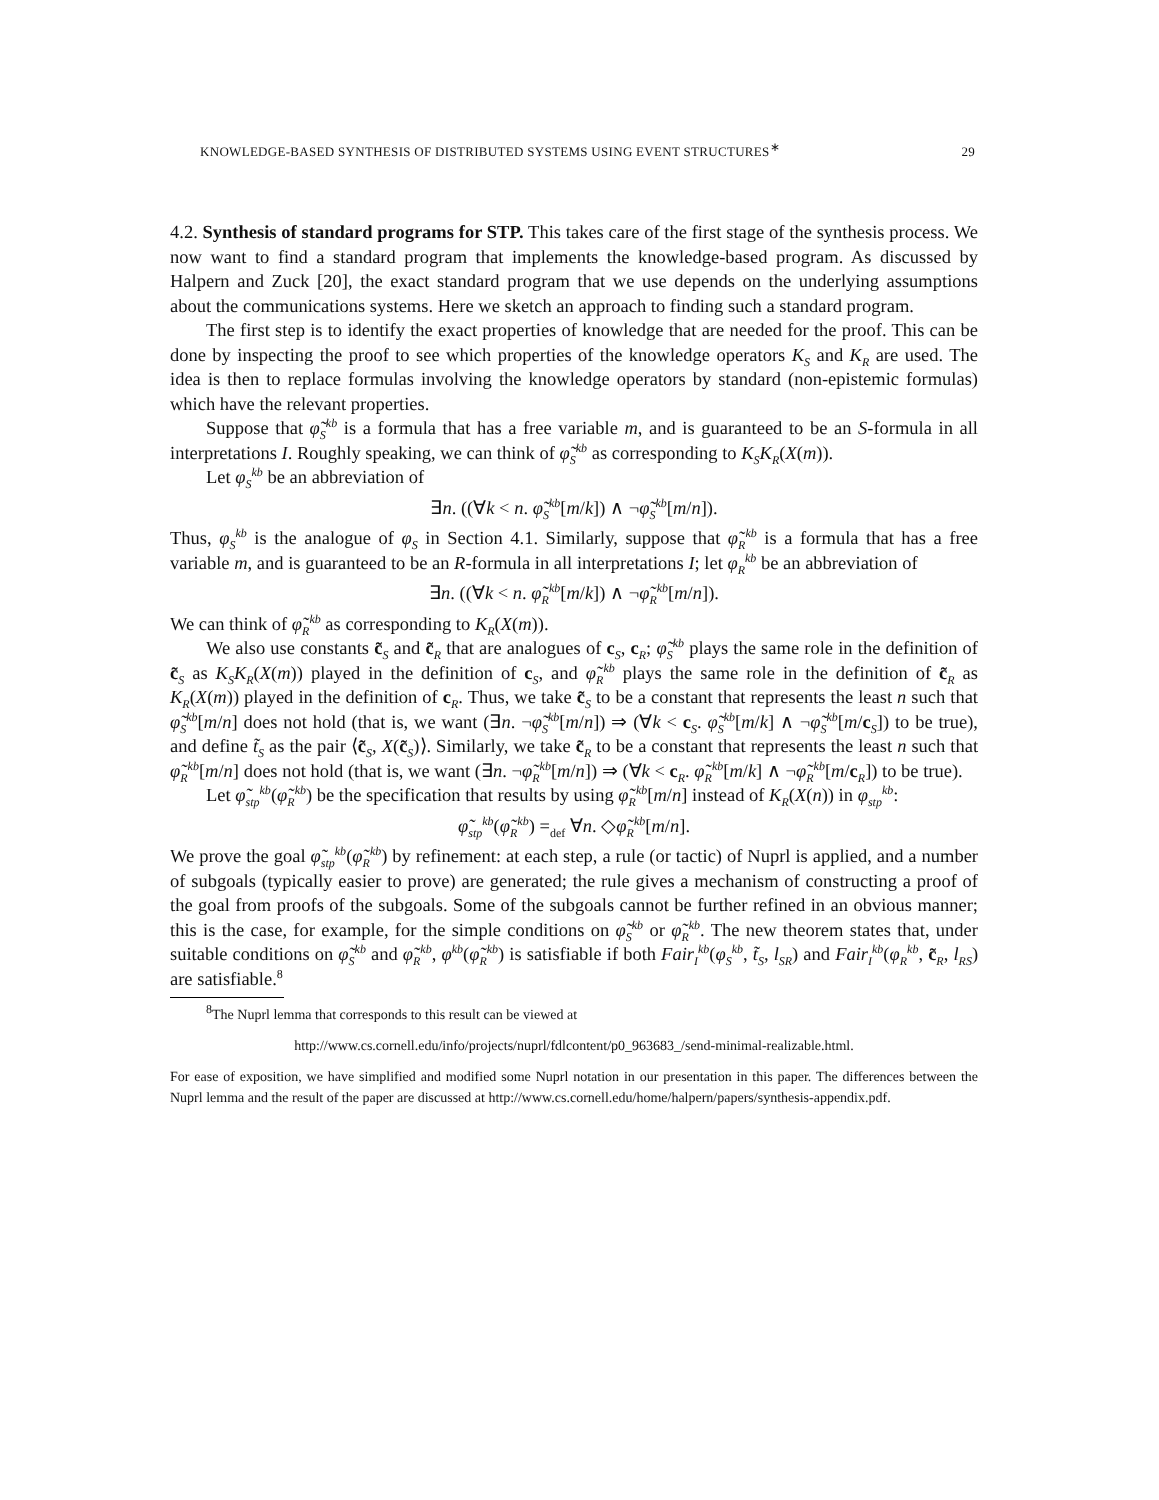KNOWLEDGE-BASED SYNTHESIS OF DISTRIBUTED SYSTEMS USING EVENT STRUCTURES<sup>∗</sup> 29
4.2. Synthesis of standard programs for STP. This takes care of the first stage of the synthesis process. We now want to find a standard program that implements the knowledge-based program. As discussed by Halpern and Zuck [20], the exact standard program that we use depends on the underlying assumptions about the communications systems. Here we sketch an approach to finding such a standard program.
The first step is to identify the exact properties of knowledge that are needed for the proof. This can be done by inspecting the proof to see which properties of the knowledge operators K<sub>S</sub> and K<sub>R</sub> are used. The idea is then to replace formulas involving the knowledge operators by standard (non-epistemic formulas) which have the relevant properties.
Suppose that φ̃<sub>S</sub><sup>kb</sup> is a formula that has a free variable m, and is guaranteed to be an S-formula in all interpretations I. Roughly speaking, we can think of φ̃<sub>S</sub><sup>kb</sup> as corresponding to K<sub>S</sub>K<sub>R</sub>(X(m)).
Let φ<sub>S</sub><sup>kb</sup> be an abbreviation of
∃n. ((∀k < n. φ̃<sub>S</sub><sup>kb</sup>[m/k]) ∧ ¬φ̃<sub>S</sub><sup>kb</sup>[m/n]).
Thus, φ<sub>S</sub><sup>kb</sup> is the analogue of φ<sub>S</sub> in Section 4.1. Similarly, suppose that φ̃<sub>R</sub><sup>kb</sup> is a formula that has a free variable m, and is guaranteed to be an R-formula in all interpretations I; let φ<sub>R</sub><sup>kb</sup> be an abbreviation of
∃n. ((∀k < n. φ̃<sub>R</sub><sup>kb</sup>[m/k]) ∧ ¬φ̃<sub>R</sub><sup>kb</sup>[m/n]).
We can think of φ̃<sub>R</sub><sup>kb</sup> as corresponding to K<sub>R</sub>(X(m)).
We also use constants c̃<sub>S</sub> and c̃<sub>R</sub> that are analogues of c<sub>S</sub>, c<sub>R</sub>; φ̃<sub>S</sub><sup>kb</sup> plays the same role in the definition of c̃<sub>S</sub> as K<sub>S</sub>K<sub>R</sub>(X(m)) played in the definition of c<sub>S</sub>, and φ̃<sub>R</sub><sup>kb</sup> plays the same role in the definition of c̃<sub>R</sub> as K<sub>R</sub>(X(m)) played in the definition of c<sub>R</sub>. Thus, we take c̃<sub>S</sub> to be a constant that represents the least n such that φ̃<sub>S</sub><sup>kb</sup>[m/n] does not hold (that is, we want (∃n. ¬φ̃<sub>S</sub><sup>kb</sup>[m/n]) ⇒ (∀k < c<sub>S</sub>. φ̃<sub>S</sub><sup>kb</sup>[m/k] ∧ ¬φ̃<sub>S</sub><sup>kb</sup>[m/c<sub>S</sub>]) to be true), and define t̃<sub>S</sub> as the pair ⟨c̃<sub>S</sub>, X(c̃<sub>S</sub>)⟩. Similarly, we take c̃<sub>R</sub> to be a constant that represents the least n such that φ̃<sub>R</sub><sup>kb</sup>[m/n] does not hold (that is, we want (∃n. ¬φ̃<sub>R</sub><sup>kb</sup>[m/n]) ⇒ (∀k < c<sub>R</sub>. φ̃<sub>R</sub><sup>kb</sup>[m/k] ∧ ¬φ̃<sub>R</sub><sup>kb</sup>[m/c<sub>R</sub>]) to be true).
Let φ̃<sub>stp</sub><sup>kb</sup>(φ̃<sub>R</sub><sup>kb</sup>) be the specification that results by using φ̃<sub>R</sub><sup>kb</sup>[m/n] instead of K<sub>R</sub>(X(n)) in φ<sub>stp</sub><sup>kb</sup>:
φ̃<sub>stp</sub><sup>kb</sup>(φ̃<sub>R</sub><sup>kb</sup>) =<sub>def</sub> ∀n. ◇φ̃<sub>R</sub><sup>kb</sup>[m/n].
We prove the goal φ̃<sub>stp</sub><sup>kb</sup>(φ̃<sub>R</sub><sup>kb</sup>) by refinement: at each step, a rule (or tactic) of Nuprl is applied, and a number of subgoals (typically easier to prove) are generated; the rule gives a mechanism of constructing a proof of the goal from proofs of the subgoals. Some of the subgoals cannot be further refined in an obvious manner; this is the case, for example, for the simple conditions on φ̃<sub>S</sub><sup>kb</sup> or φ̃<sub>R</sub><sup>kb</sup>. The new theorem states that, under suitable conditions on φ̃<sub>S</sub><sup>kb</sup> and φ̃<sub>R</sub><sup>kb</sup>, φ<sup>kb</sup>(φ̃<sub>R</sub><sup>kb</sup>) is satisfiable if both Fair<sub>I</sub><sup>kb</sup>(φ<sub>S</sub><sup>kb</sup>, t̃<sub>S</sub>, l<sub>SR</sub>) and Fair<sub>I</sub><sup>kb</sup>(φ<sub>R</sub><sup>kb</sup>, c̃<sub>R</sub>, l<sub>RS</sub>) are satisfiable.<sup>8</sup>
<sup>8</sup> The Nuprl lemma that corresponds to this result can be viewed at
http://www.cs.cornell.edu/info/projects/nuprl/fdlcontent/p0_963683_/send-minimal-realizable.html.
For ease of exposition, we have simplified and modified some Nuprl notation in our presentation in this paper. The differences between the Nuprl lemma and the result of the paper are discussed at http://www.cs.cornell.edu/home/halpern/papers/synthesis-appendix.pdf.